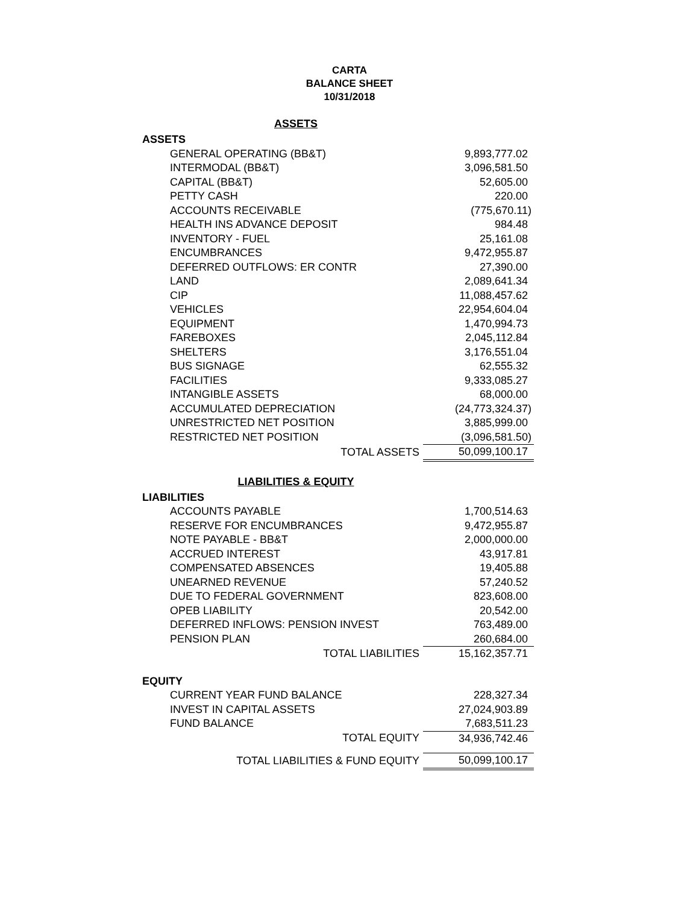CARTA
BALANCE SHEET
10/31/2018
| ASSETS | |
| ASSETS | |
| GENERAL OPERATING (BB&T) | 9,893,777.02 |
| INTERMODAL (BB&T) | 3,096,581.50 |
| CAPITAL (BB&T) | 52,605.00 |
| PETTY CASH | 220.00 |
| ACCOUNTS RECEIVABLE | (775,670.11) |
| HEALTH INS ADVANCE DEPOSIT | 984.48 |
| INVENTORY - FUEL | 25,161.08 |
| ENCUMBRANCES | 9,472,955.87 |
| DEFERRED OUTFLOWS: ER CONTR | 27,390.00 |
| LAND | 2,089,641.34 |
| CIP | 11,088,457.62 |
| VEHICLES | 22,954,604.04 |
| EQUIPMENT | 1,470,994.73 |
| FAREBOXES | 2,045,112.84 |
| SHELTERS | 3,176,551.04 |
| BUS SIGNAGE | 62,555.32 |
| FACILITIES | 9,333,085.27 |
| INTANGIBLE ASSETS | 68,000.00 |
| ACCUMULATED DEPRECIATION | (24,773,324.37) |
| UNRESTRICTED NET POSITION | 3,885,999.00 |
| RESTRICTED NET POSITION | (3,096,581.50) |
| TOTAL ASSETS | 50,099,100.17 |
| LIABILITIES & EQUITY | |
| LIABILITIES | |
| ACCOUNTS PAYABLE | 1,700,514.63 |
| RESERVE FOR ENCUMBRANCES | 9,472,955.87 |
| NOTE PAYABLE - BB&T | 2,000,000.00 |
| ACCRUED INTEREST | 43,917.81 |
| COMPENSATED ABSENCES | 19,405.88 |
| UNEARNED REVENUE | 57,240.52 |
| DUE TO FEDERAL GOVERNMENT | 823,608.00 |
| OPEB LIABILITY | 20,542.00 |
| DEFERRED INFLOWS: PENSION INVEST | 763,489.00 |
| PENSION PLAN | 260,684.00 |
| TOTAL LIABILITIES | 15,162,357.71 |
| EQUITY | |
| CURRENT YEAR FUND BALANCE | 228,327.34 |
| INVEST IN CAPITAL ASSETS | 27,024,903.89 |
| FUND BALANCE | 7,683,511.23 |
| TOTAL EQUITY | 34,936,742.46 |
| TOTAL LIABILITIES & FUND EQUITY | 50,099,100.17 |